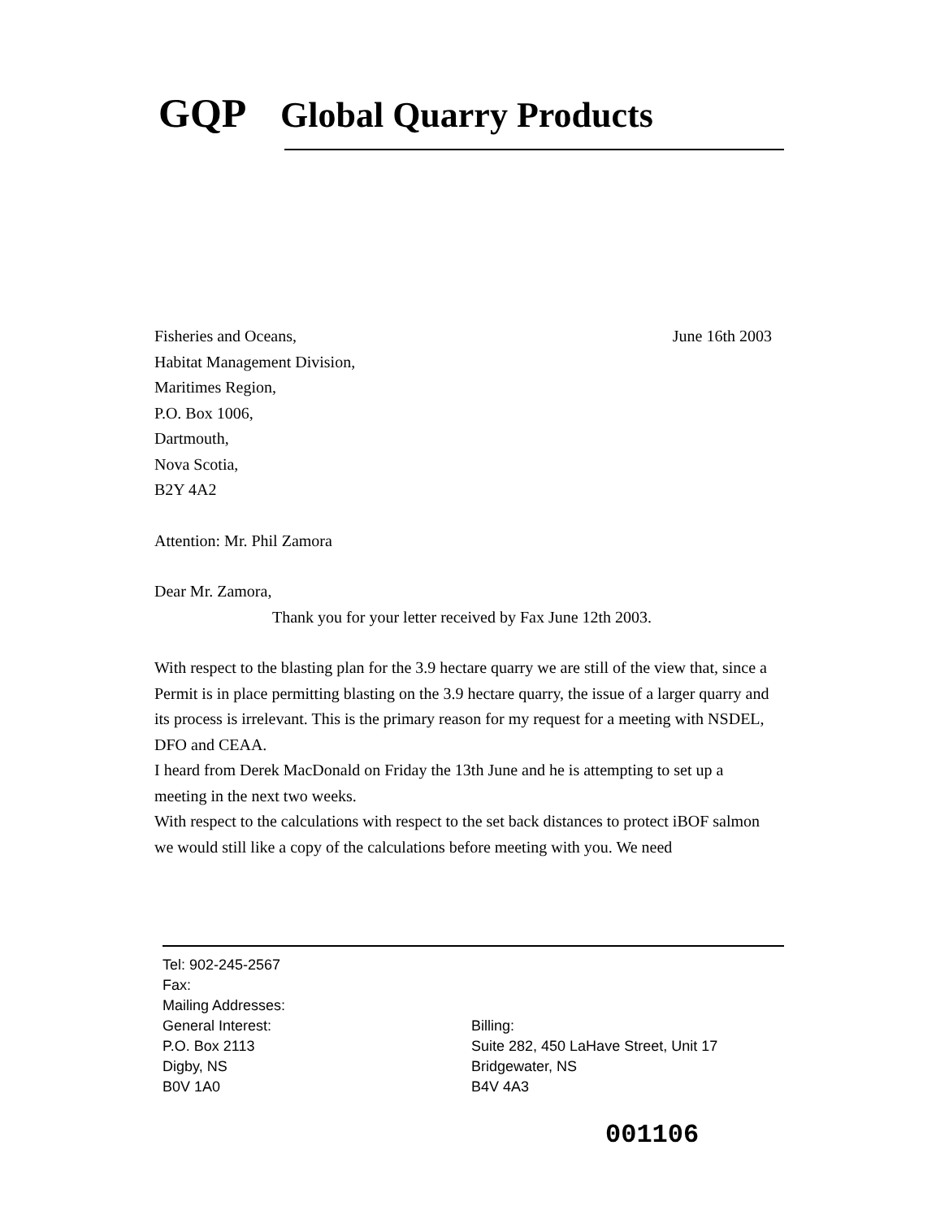GQP Global Quarry Products
Fisheries and Oceans, June 16th 2003
Habitat Management Division,
Maritimes Region,
P.O. Box 1006,
Dartmouth,
Nova Scotia,
B2Y 4A2
Attention: Mr. Phil Zamora
Dear Mr. Zamora,
Thank you for your letter received by Fax June 12th 2003.
With respect to the blasting plan for the 3.9 hectare quarry we are still of the view that, since a Permit is in place permitting blasting on the 3.9 hectare quarry, the issue of a larger quarry and its process is irrelevant. This is the primary reason for my request for a meeting with NSDEL, DFO and CEAA.
I heard from Derek MacDonald on Friday the 13th June and he is attempting to set up a meeting in the next two weeks.
With respect to the calculations with respect to the set back distances to protect iBOF salmon we would still like a copy of the calculations before meeting with you. We need
Tel: 902-245-2567
Fax:
Mailing Addresses:
General Interest:
P.O. Box 2113
Digby, NS
B0V 1A0
Billing:
Suite 282, 450 LaHave Street, Unit 17
Bridgewater, NS
B4V 4A3
001106